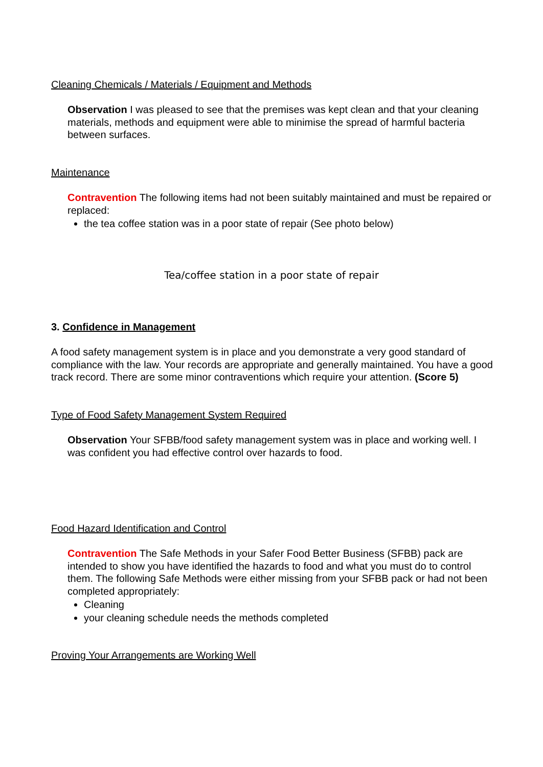Cleaning Chemicals / Materials / Equipment and Methods
Observation I was pleased to see that the premises was kept clean and that your cleaning materials, methods and equipment were able to minimise the spread of harmful bacteria between surfaces.
Maintenance
Contravention The following items had not been suitably maintained and must be repaired or replaced:
the tea coffee station was in a poor state of repair (See photo below)
Tea/coffee station in a poor state of repair
3. Confidence in Management
A food safety management system is in place and you demonstrate a very good standard of compliance with the law. Your records are appropriate and generally maintained. You have a good track record. There are some minor contraventions which require your attention. (Score 5)
Type of Food Safety Management System Required
Observation Your SFBB/food safety management system was in place and working well. I was confident you had effective control over hazards to food.
Food Hazard Identification and Control
Contravention The Safe Methods in your Safer Food Better Business (SFBB) pack are intended to show you have identified the hazards to food and what you must do to control them. The following Safe Methods were either missing from your SFBB pack or had not been completed appropriately:
Cleaning
your cleaning schedule needs the methods completed
Proving Your Arrangements are Working Well